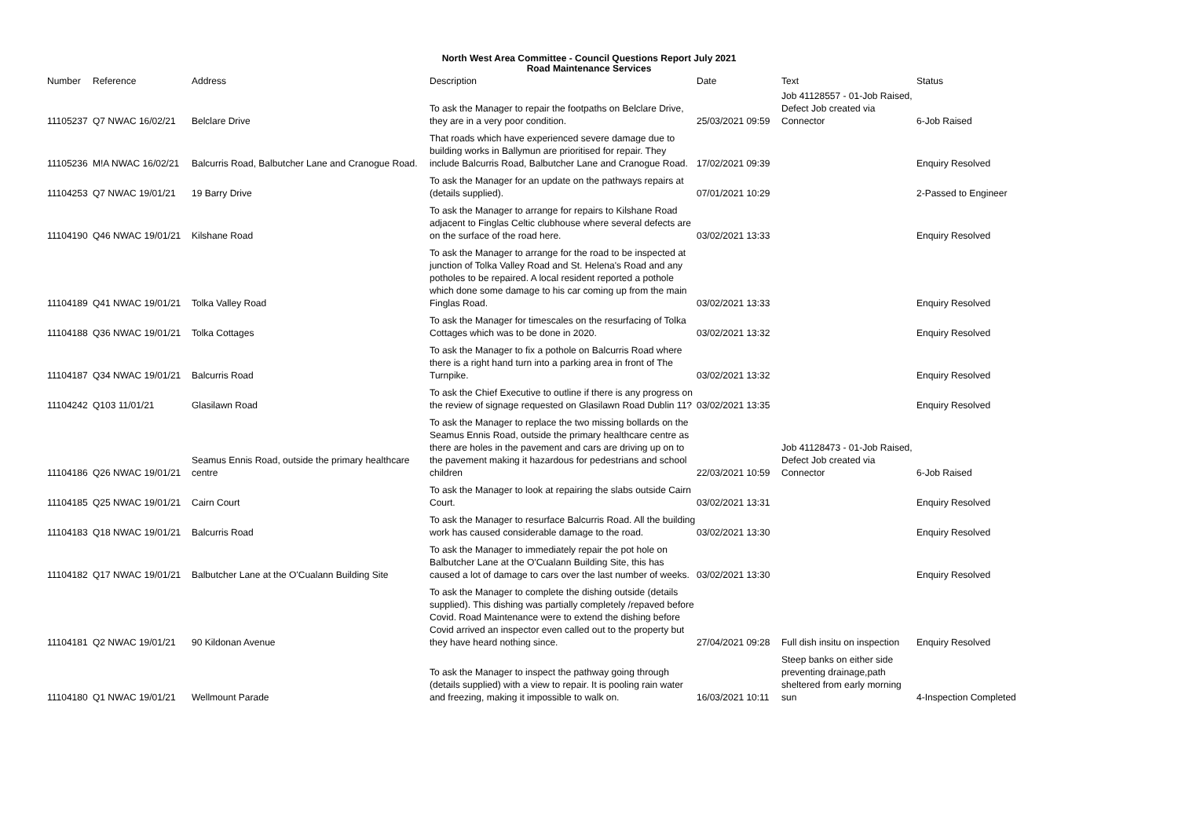North West Area Committee - Council Questions Report July 2021
Road Maintenance Services
| Number | Reference | Address | Description | Date | Text | Status |
| --- | --- | --- | --- | --- | --- | --- |
| 11105237 | Q7 NWAC 16/02/21 | Belclare Drive | To ask the Manager to repair the footpaths on Belclare Drive, they are in a very poor condition. | 25/03/2021 09:59 | Job 41128557 - 01-Job Raised, Defect Job created via Connector | 6-Job Raised |
| 11105236 | M!A NWAC 16/02/21 | Balcurris Road, Balbutcher Lane and Cranogue Road. | That roads which have experienced severe damage due to building works in Ballymun are prioritised for repair. They include Balcurris Road, Balbutcher Lane and Cranogue Road. | 17/02/2021 09:39 | | Enquiry Resolved |
| 11104253 | Q7 NWAC 19/01/21 | 19 Barry Drive | To ask the Manager for an update on the pathways repairs at (details supplied). | 07/01/2021 10:29 | | 2-Passed to Engineer |
| 11104190 | Q46 NWAC 19/01/21 | Kilshane Road | To ask the Manager to arrange for repairs to Kilshane Road adjacent to Finglas Celtic clubhouse where several defects are on the surface of the road here. | 03/02/2021 13:33 | | Enquiry Resolved |
| 11104189 | Q41 NWAC 19/01/21 | Tolka Valley Road | To ask the Manager to arrange for the road to be inspected at junction of Tolka Valley Road and St. Helena's Road and any potholes to be repaired. A local resident reported a pothole which done some damage to his car coming up from the main Finglas Road. | 03/02/2021 13:33 | | Enquiry Resolved |
| 11104188 | Q36 NWAC 19/01/21 | Tolka Cottages | To ask the Manager for timescales on the resurfacing of Tolka Cottages which was to be done in 2020. | 03/02/2021 13:32 | | Enquiry Resolved |
| 11104187 | Q34 NWAC 19/01/21 | Balcurris Road | To ask the Manager to fix a pothole on Balcurris Road where there is a right hand turn into a parking area in front of The Turnpike. | 03/02/2021 13:32 | | Enquiry Resolved |
| 11104242 | Q103 11/01/21 | Glasilawn Road | To ask the Chief Executive to outline if there is any progress on the review of signage requested on Glasilawn Road Dublin 11? | 03/02/2021 13:35 | | Enquiry Resolved |
| 11104186 | Q26 NWAC 19/01/21 | Seamus Ennis Road, outside the primary healthcare centre | To ask the Manager to replace the two missing bollards on the Seamus Ennis Road, outside the primary healthcare centre as there are holes in the pavement and cars are driving up on to the pavement making it hazardous for pedestrians and school children | 22/03/2021 10:59 | Job 41128473 - 01-Job Raised, Defect Job created via Connector | 6-Job Raised |
| 11104185 | Q25 NWAC 19/01/21 | Cairn Court | To ask the Manager to look at repairing the slabs outside Cairn Court. | 03/02/2021 13:31 | | Enquiry Resolved |
| 11104183 | Q18 NWAC 19/01/21 | Balcurris Road | To ask the Manager to resurface Balcurris Road. All the building work has caused considerable damage to the road. | 03/02/2021 13:30 | | Enquiry Resolved |
| 11104182 | Q17 NWAC 19/01/21 | Balbutcher Lane at the O'Cualann Building Site | To ask the Manager to immediately repair the pot hole on Balbutcher Lane at the O'Cualann Building Site, this has caused a lot of damage to cars over the last number of weeks. | 03/02/2021 13:30 | | Enquiry Resolved |
| 11104181 | Q2 NWAC 19/01/21 | 90 Kildonan Avenue | To ask the Manager to complete the dishing outside (details supplied). This dishing was partially completely /repaved before Covid. Road Maintenance were to extend the dishing before Covid arrived an inspector even called out to the property but they have heard nothing since. | 27/04/2021 09:28 | Full dish insitu on inspection | Enquiry Resolved |
| 11104180 | Q1 NWAC 19/01/21 | Wellmount Parade | To ask the Manager to inspect the pathway going through (details supplied) with a view to repair. It is pooling rain water and freezing, making it impossible to walk on. | 16/03/2021 10:11 | Steep banks on either side preventing drainage,path sheltered from early morning sun | 4-Inspection Completed |